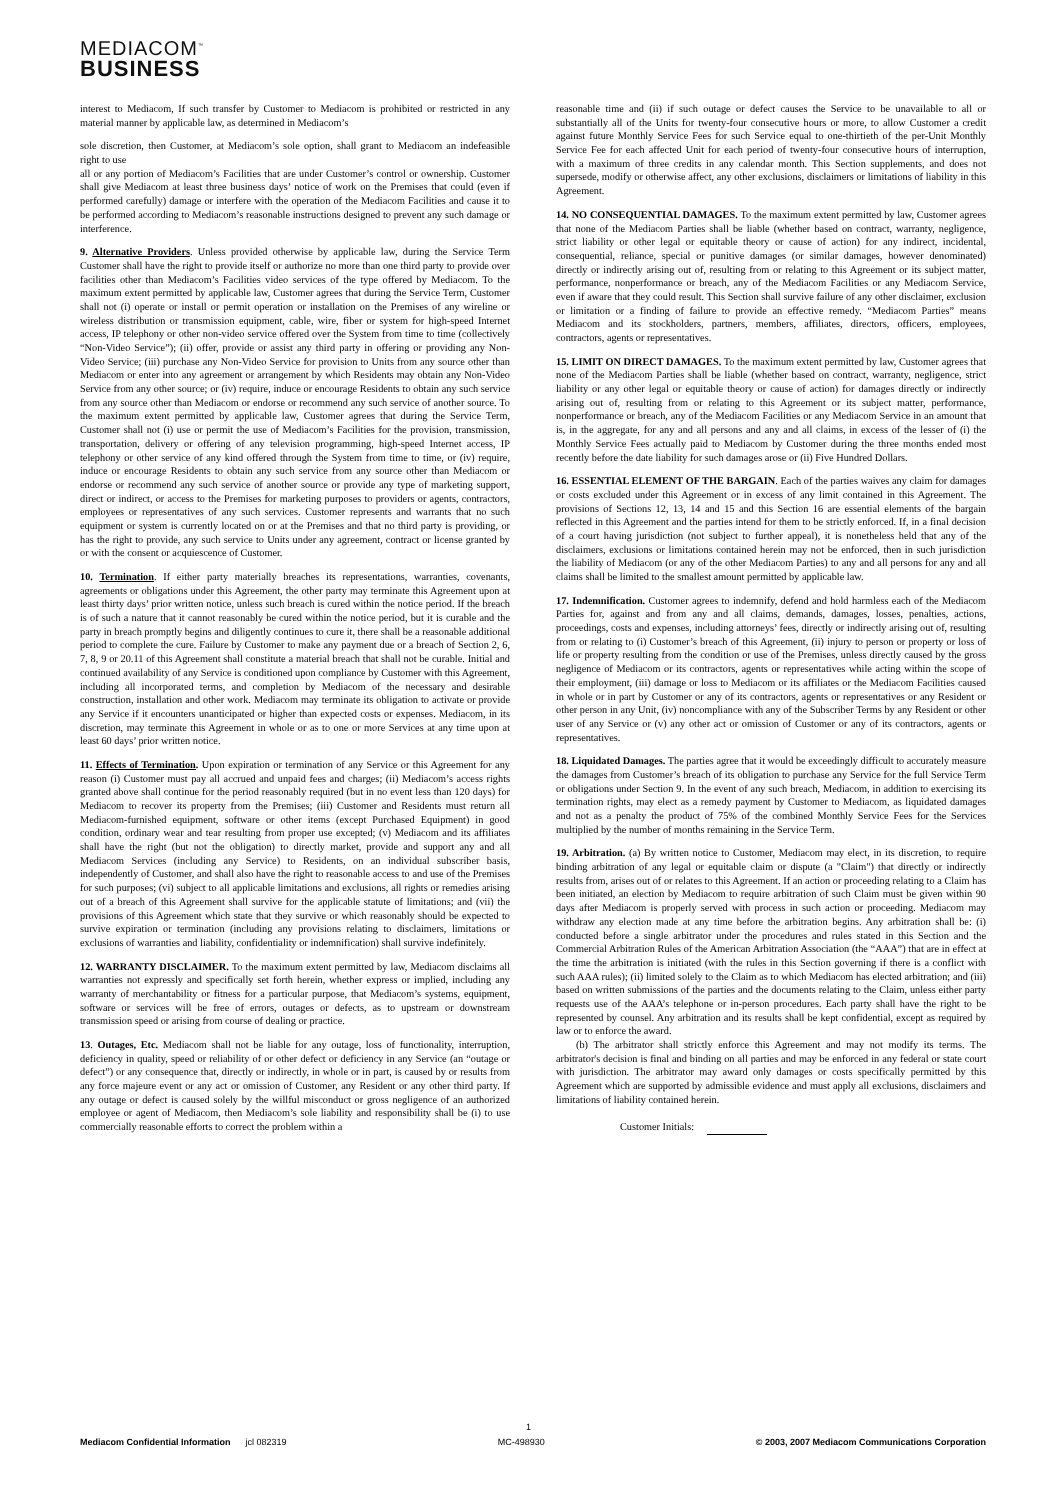MEDIACOM<sup>™</sup>
BUSINESS
interest to Mediacom, If such transfer by Customer to Mediacom is prohibited or restricted in any material manner by applicable law, as determined in Mediacom’s
sole discretion, then Customer, at Mediacom’s sole option, shall grant to Mediacom an indefeasible right to use
all or any portion of Mediacom’s Facilities that are under Customer’s control or ownership. Customer shall give Mediacom at least three business days’ notice of work on the Premises that could (even if performed carefully) damage or interfere with the operation of the Mediacom Facilities and cause it to be performed according to Mediacom’s reasonable instructions designed to prevent any such damage or interference.
9. Alternative Providers. Unless provided otherwise by applicable law, during the Service Term Customer shall have the right to provide itself or authorize no more than one third party to provide over facilities other than Mediacom’s Facilities video services of the type offered by Mediacom. To the maximum extent permitted by applicable law, Customer agrees that during the Service Term, Customer shall not (i) operate or install or permit operation or installation on the Premises of any wireline or wireless distribution or transmission equipment, cable, wire, fiber or system for high-speed Internet access, IP telephony or other non-video service offered over the System from time to time (collectively “Non-Video Service”); (ii) offer, provide or assist any third party in offering or providing any Non-Video Service; (iii) purchase any Non-Video Service for provision to Units from any source other than Mediacom or enter into any agreement or arrangement by which Residents may obtain any Non-Video Service from any other source; or (iv) require, induce or encourage Residents to obtain any such service from any source other than Mediacom or endorse or recommend any such service of another source. To the maximum extent permitted by applicable law, Customer agrees that during the Service Term, Customer shall not (i) use or permit the use of Mediacom’s Facilities for the provision, transmission, transportation, delivery or offering of any television programming, high-speed Internet access, IP telephony or other service of any kind offered through the System from time to time, or (iv) require, induce or encourage Residents to obtain any such service from any source other than Mediacom or endorse or recommend any such service of another source or provide any type of marketing support, direct or indirect, or access to the Premises for marketing purposes to providers or agents, contractors, employees or representatives of any such services. Customer represents and warrants that no such equipment or system is currently located on or at the Premises and that no third party is providing, or has the right to provide, any such service to Units under any agreement, contract or license granted by or with the consent or acquiescence of Customer.
10. Termination. If either party materially breaches its representations, warranties, covenants, agreements or obligations under this Agreement, the other party may terminate this Agreement upon at least thirty days’ prior written notice, unless such breach is cured within the notice period. If the breach is of such a nature that it cannot reasonably be cured within the notice period, but it is curable and the party in breach promptly begins and diligently continues to cure it, there shall be a reasonable additional period to complete the cure. Failure by Customer to make any payment due or a breach of Section 2, 6, 7, 8, 9 or 20.11 of this Agreement shall constitute a material breach that shall not be curable. Initial and continued availability of any Service is conditioned upon compliance by Customer with this Agreement, including all incorporated terms, and completion by Mediacom of the necessary and desirable construction, installation and other work. Mediacom may terminate its obligation to activate or provide any Service if it encounters unanticipated or higher than expected costs or expenses. Mediacom, in its discretion, may terminate this Agreement in whole or as to one or more Services at any time upon at least 60 days’ prior written notice.
11. Effects of Termination. Upon expiration or termination of any Service or this Agreement for any reason (i) Customer must pay all accrued and unpaid fees and charges; (ii) Mediacom’s access rights granted above shall continue for the period reasonably required (but in no event less than 120 days) for Mediacom to recover its property from the Premises; (iii) Customer and Residents must return all Mediacom-furnished equipment, software or other items (except Purchased Equipment) in good condition, ordinary wear and tear resulting from proper use excepted; (v) Mediacom and its affiliates shall have the right (but not the obligation) to directly market, provide and support any and all Mediacom Services (including any Service) to Residents, on an individual subscriber basis, independently of Customer, and shall also have the right to reasonable access to and use of the Premises for such purposes; (vi) subject to all applicable limitations and exclusions, all rights or remedies arising out of a breach of this Agreement shall survive for the applicable statute of limitations; and (vii) the provisions of this Agreement which state that they survive or which reasonably should be expected to survive expiration or termination (including any provisions relating to disclaimers, limitations or exclusions of warranties and liability, confidentiality or indemnification) shall survive indefinitely.
12. WARRANTY DISCLAIMER. To the maximum extent permitted by law, Mediacom disclaims all warranties not expressly and specifically set forth herein, whether express or implied, including any warranty of merchantability or fitness for a particular purpose, that Mediacom’s systems, equipment, software or services will be free of errors, outages or defects, as to upstream or downstream transmission speed or arising from course of dealing or practice.
13. Outages, Etc. Mediacom shall not be liable for any outage, loss of functionality, interruption, deficiency in quality, speed or reliability of or other defect or deficiency in any Service (an “outage or defect”) or any consequence that, directly or indirectly, in whole or in part, is caused by or results from any force majeure event or any act or omission of Customer, any Resident or any other third party. If any outage or defect is caused solely by the willful misconduct or gross negligence of an authorized employee or agent of Mediacom, then Mediacom’s sole liability and responsibility shall be (i) to use commercially reasonable efforts to correct the problem within a
reasonable time and (ii) if such outage or defect causes the Service to be unavailable to all or substantially all of the Units for twenty-four consecutive hours or more, to allow Customer a credit against future Monthly Service Fees for such Service equal to one-thirtieth of the per-Unit Monthly Service Fee for each affected Unit for each period of twenty-four consecutive hours of interruption, with a maximum of three credits in any calendar month. This Section supplements, and does not supersede, modify or otherwise affect, any other exclusions, disclaimers or limitations of liability in this Agreement.
14. NO CONSEQUENTIAL DAMAGES. To the maximum extent permitted by law, Customer agrees that none of the Mediacom Parties shall be liable (whether based on contract, warranty, negligence, strict liability or other legal or equitable theory or cause of action) for any indirect, incidental, consequential, reliance, special or punitive damages (or similar damages, however denominated) directly or indirectly arising out of, resulting from or relating to this Agreement or its subject matter, performance, nonperformance or breach, any of the Mediacom Facilities or any Mediacom Service, even if aware that they could result. This Section shall survive failure of any other disclaimer, exclusion or limitation or a finding of failure to provide an effective remedy. “Mediacom Parties” means Mediacom and its stockholders, partners, members, affiliates, directors, officers, employees, contractors, agents or representatives.
15. LIMIT ON DIRECT DAMAGES. To the maximum extent permitted by law, Customer agrees that none of the Mediacom Parties shall be liable (whether based on contract, warranty, negligence, strict liability or any other legal or equitable theory or cause of action) for damages directly or indirectly arising out of, resulting from or relating to this Agreement or its subject matter, performance, nonperformance or breach, any of the Mediacom Facilities or any Mediacom Service in an amount that is, in the aggregate, for any and all persons and any and all claims, in excess of the lesser of (i) the Monthly Service Fees actually paid to Mediacom by Customer during the three months ended most recently before the date liability for such damages arose or (ii) Five Hundred Dollars.
16. ESSENTIAL ELEMENT OF THE BARGAIN. Each of the parties waives any claim for damages or costs excluded under this Agreement or in excess of any limit contained in this Agreement. The provisions of Sections 12, 13, 14 and 15 and this Section 16 are essential elements of the bargain reflected in this Agreement and the parties intend for them to be strictly enforced. If, in a final decision of a court having jurisdiction (not subject to further appeal), it is nonetheless held that any of the disclaimers, exclusions or limitations contained herein may not be enforced, then in such jurisdiction the liability of Mediacom (or any of the other Mediacom Parties) to any and all persons for any and all claims shall be limited to the smallest amount permitted by applicable law.
17. Indemnification. Customer agrees to indemnify, defend and hold harmless each of the Mediacom Parties for, against and from any and all claims, demands, damages, losses, penalties, actions, proceedings, costs and expenses, including attorneys’ fees, directly or indirectly arising out of, resulting from or relating to (i) Customer’s breach of this Agreement, (ii) injury to person or property or loss of life or property resulting from the condition or use of the Premises, unless directly caused by the gross negligence of Mediacom or its contractors, agents or representatives while acting within the scope of their employment, (iii) damage or loss to Mediacom or its affiliates or the Mediacom Facilities caused in whole or in part by Customer or any of its contractors, agents or representatives or any Resident or other person in any Unit, (iv) noncompliance with any of the Subscriber Terms by any Resident or other user of any Service or (v) any other act or omission of Customer or any of its contractors, agents or representatives.
18. Liquidated Damages. The parties agree that it would be exceedingly difficult to accurately measure the damages from Customer’s breach of its obligation to purchase any Service for the full Service Term or obligations under Section 9. In the event of any such breach, Mediacom, in addition to exercising its termination rights, may elect as a remedy payment by Customer to Mediacom, as liquidated damages and not as a penalty the product of 75% of the combined Monthly Service Fees for the Services multiplied by the number of months remaining in the Service Term.
19. Arbitration. (a) By written notice to Customer, Mediacom may elect, in its discretion, to require binding arbitration of any legal or equitable claim or dispute (a "Claim") that directly or indirectly results from, arises out of or relates to this Agreement. If an action or proceeding relating to a Claim has been initiated, an election by Mediacom to require arbitration of such Claim must be given within 90 days after Mediacom is properly served with process in such action or proceeding. Mediacom may withdraw any election made at any time before the arbitration begins. Any arbitration shall be: (i) conducted before a single arbitrator under the procedures and rules stated in this Section and the Commercial Arbitration Rules of the American Arbitration Association (the “AAA”) that are in effect at the time the arbitration is initiated (with the rules in this Section governing if there is a conflict with such AAA rules); (ii) limited solely to the Claim as to which Mediacom has elected arbitration; and (iii) based on written submissions of the parties and the documents relating to the Claim, unless either party requests use of the AAA’s telephone or in-person procedures. Each party shall have the right to be represented by counsel. Any arbitration and its results shall be kept confidential, except as required by law or to enforce the award.
(b) The arbitrator shall strictly enforce this Agreement and may not modify its terms. The arbitrator's decision is final and binding on all parties and may be enforced in any federal or state court with jurisdiction. The arbitrator may award only damages or costs specifically permitted by this Agreement which are supported by admissible evidence and must apply all exclusions, disclaimers and limitations of liability contained herein.
Customer Initials:
1
Mediacom Confidential Information jcl 082319 MC-498930 © 2003, 2007 Mediacom Communications Corporation